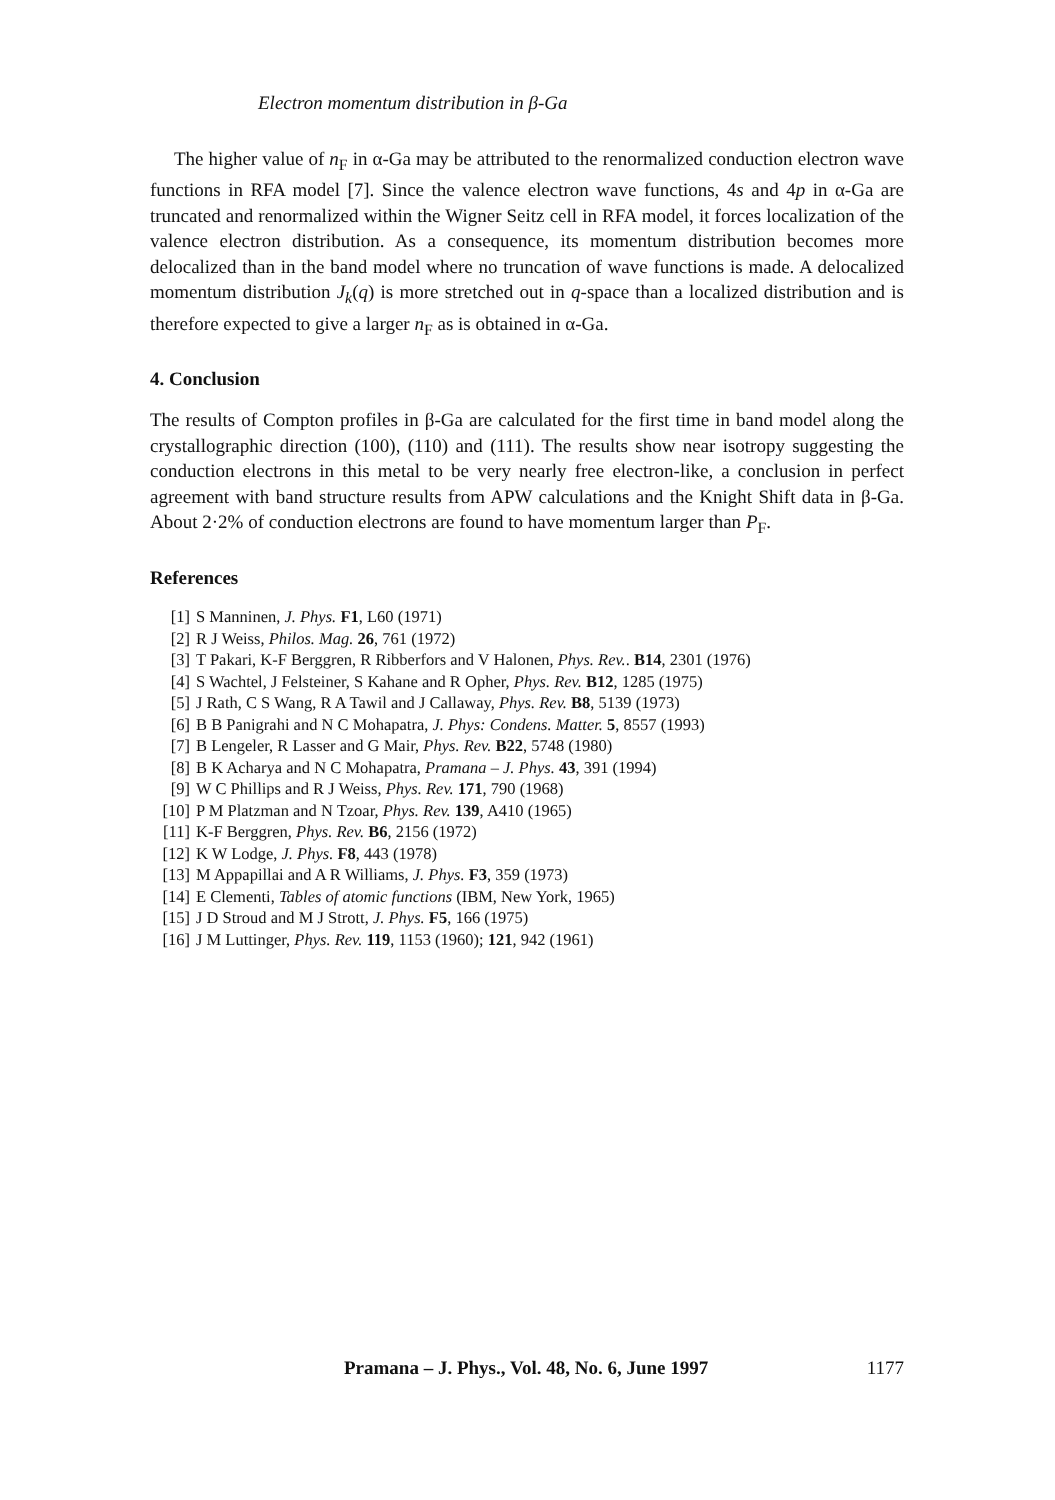Electron momentum distribution in β-Ga
The higher value of n<sub>F</sub> in α-Ga may be attributed to the renormalized conduction electron wave functions in RFA model [7]. Since the valence electron wave functions, 4s and 4p in α-Ga are truncated and renormalized within the Wigner Seitz cell in RFA model, it forces localization of the valence electron distribution. As a consequence, its momentum distribution becomes more delocalized than in the band model where no truncation of wave functions is made. A delocalized momentum distribution J<sub>k</sub>(q) is more stretched out in q-space than a localized distribution and is therefore expected to give a larger n<sub>F</sub> as is obtained in α-Ga.
4. Conclusion
The results of Compton profiles in β-Ga are calculated for the first time in band model along the crystallographic direction (100), (110) and (111). The results show near isotropy suggesting the conduction electrons in this metal to be very nearly free electron-like, a conclusion in perfect agreement with band structure results from APW calculations and the Knight Shift data in β-Ga. About 2·2% of conduction electrons are found to have momentum larger than P<sub>F</sub>.
References
[1] S Manninen, J. Phys. F1, L60 (1971)
[2] R J Weiss, Philos. Mag. 26, 761 (1972)
[3] T Pakari, K-F Berggren, R Ribberfors and V Halonen, Phys. Rev.. B14, 2301 (1976)
[4] S Wachtel, J Felsteiner, S Kahane and R Opher, Phys. Rev. B12, 1285 (1975)
[5] J Rath, C S Wang, R A Tawil and J Callaway, Phys. Rev. B8, 5139 (1973)
[6] B B Panigrahi and N C Mohapatra, J. Phys: Condens. Matter. 5, 8557 (1993)
[7] B Lengeler, R Lasser and G Mair, Phys. Rev. B22, 5748 (1980)
[8] B K Acharya and N C Mohapatra, Pramana – J. Phys. 43, 391 (1994)
[9] W C Phillips and R J Weiss, Phys. Rev. 171, 790 (1968)
[10] P M Platzman and N Tzoar, Phys. Rev. 139, A410 (1965)
[11] K-F Berggren, Phys. Rev. B6, 2156 (1972)
[12] K W Lodge, J. Phys. F8, 443 (1978)
[13] M Appapillai and A R Williams, J. Phys. F3, 359 (1973)
[14] E Clementi, Tables of atomic functions (IBM, New York, 1965)
[15] J D Stroud and M J Strott, J. Phys. F5, 166 (1975)
[16] J M Luttinger, Phys. Rev. 119, 1153 (1960); 121, 942 (1961)
Pramana – J. Phys., Vol. 48, No. 6, June 1997 1177